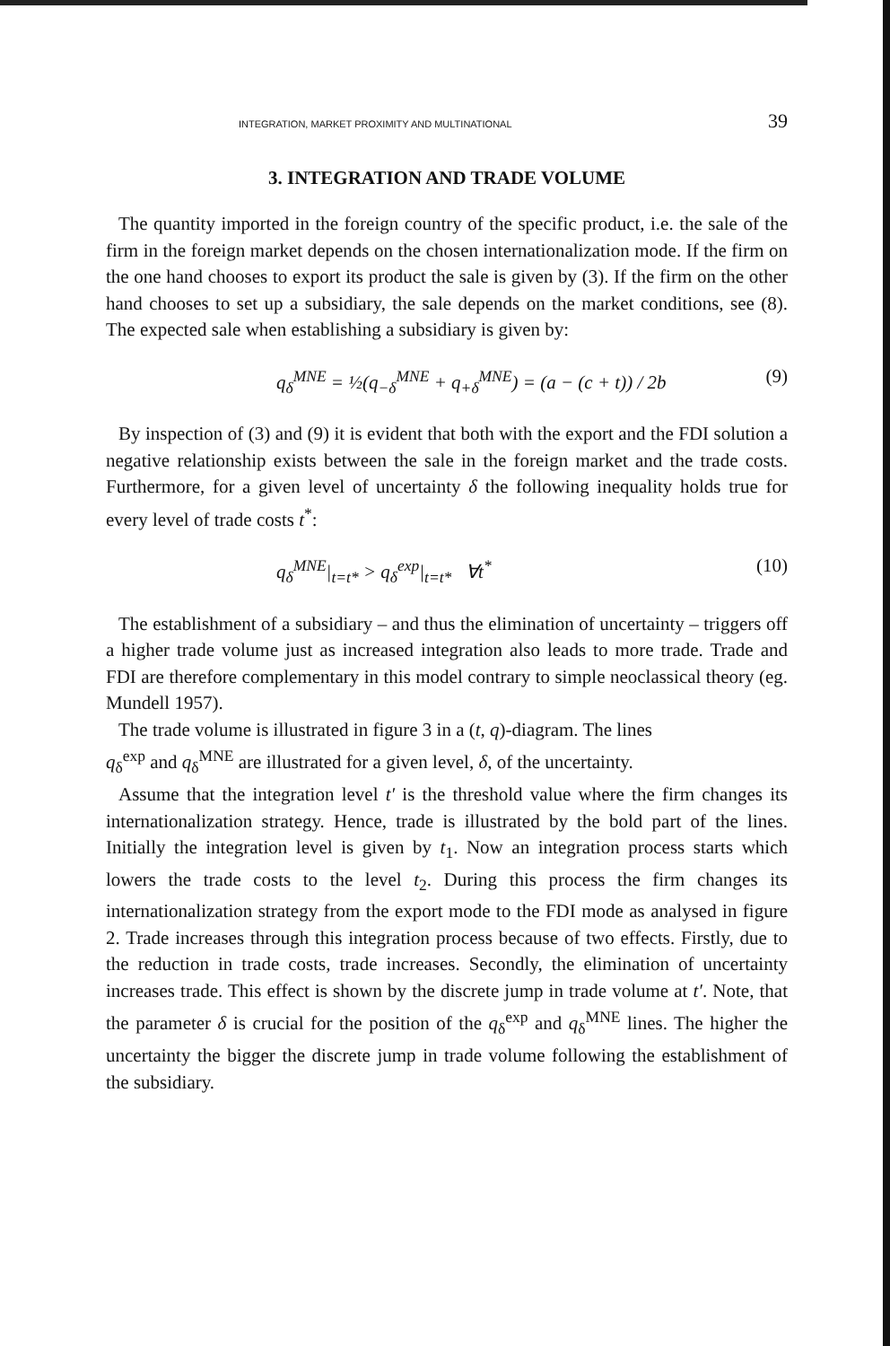INTEGRATION, MARKET PROXIMITY AND MULTINATIONAL 39
3. INTEGRATION AND TRADE VOLUME
The quantity imported in the foreign country of the specific product, i.e. the sale of the firm in the foreign market depends on the chosen internationalization mode. If the firm on the one hand chooses to export its product the sale is given by (3). If the firm on the other hand chooses to set up a subsidiary, the sale depends on the market conditions, see (8). The expected sale when establishing a subsidiary is given by:
q<sub>δ</sub><sup>MNE</sup> = ½(q<sub>−δ</sub><sup>MNE</sup> + q<sub>+δ</sub><sup>MNE</sup>) = (a − (c + t)) / 2b (9)
By inspection of (3) and (9) it is evident that both with the export and the FDI solution a negative relationship exists between the sale in the foreign market and the trade costs. Furthermore, for a given level of uncertainty δ the following inequality holds true for every level of trade costs t<sup>*</sup>:
q<sub>δ</sub><sup>MNE</sup>|<sub>t=t*</sub> > q<sub>δ</sub><sup>exp</sup>|<sub>t=t*</sub> ∀t<sup>*</sup> (10)
The establishment of a subsidiary – and thus the elimination of uncertainty – triggers off a higher trade volume just as increased integration also leads to more trade. Trade and FDI are therefore complementary in this model contrary to simple neoclassical theory (eg. Mundell 1957).
The trade volume is illustrated in figure 3 in a (t, q)-diagram. The lines
q<sub>δ</sub><sup>exp</sup> and q<sub>δ</sub><sup>MNE</sup> are illustrated for a given level, δ, of the uncertainty.
Assume that the integration level t′ is the threshold value where the firm changes its internationalization strategy. Hence, trade is illustrated by the bold part of the lines. Initially the integration level is given by t<sub>1</sub>. Now an integration process starts which lowers the trade costs to the level t<sub>2</sub>. During this process the firm changes its internationalization strategy from the export mode to the FDI mode as analysed in figure 2. Trade increases through this integration process because of two effects. Firstly, due to the reduction in trade costs, trade increases. Secondly, the elimination of uncertainty increases trade. This effect is shown by the discrete jump in trade volume at t′. Note, that the parameter δ is crucial for the position of the q<sub>δ</sub><sup>exp</sup> and q<sub>δ</sub><sup>MNE</sup> lines. The higher the uncertainty the bigger the discrete jump in trade volume following the establishment of the subsidiary.